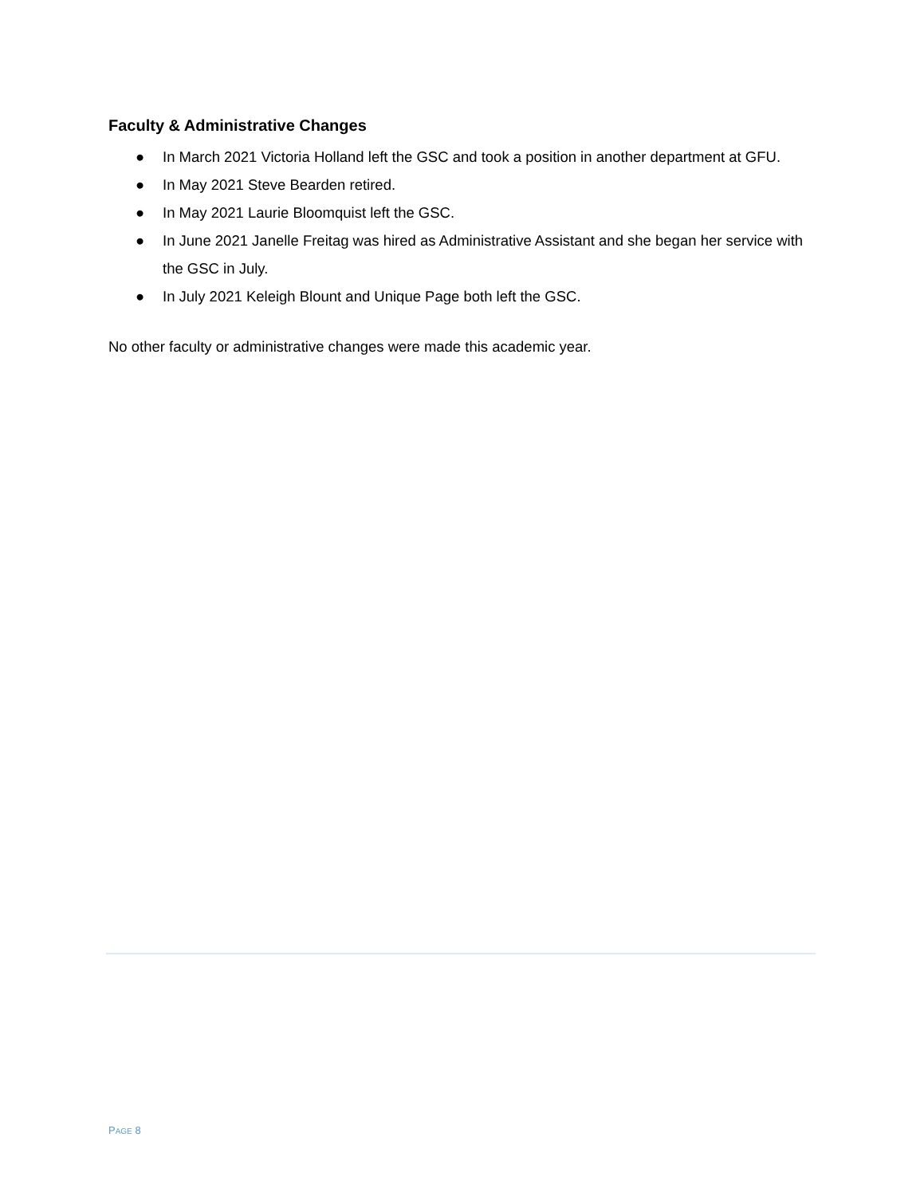Faculty & Administrative Changes
● In March 2021 Victoria Holland left the GSC and took a position in another department at GFU.
● In May 2021 Steve Bearden retired.
● In May 2021 Laurie Bloomquist left the GSC.
● In June 2021 Janelle Freitag was hired as Administrative Assistant and she began her service with the GSC in July.
● In July 2021 Keleigh Blount and Unique Page both left the GSC.
No other faculty or administrative changes were made this academic year.
PAGE 8